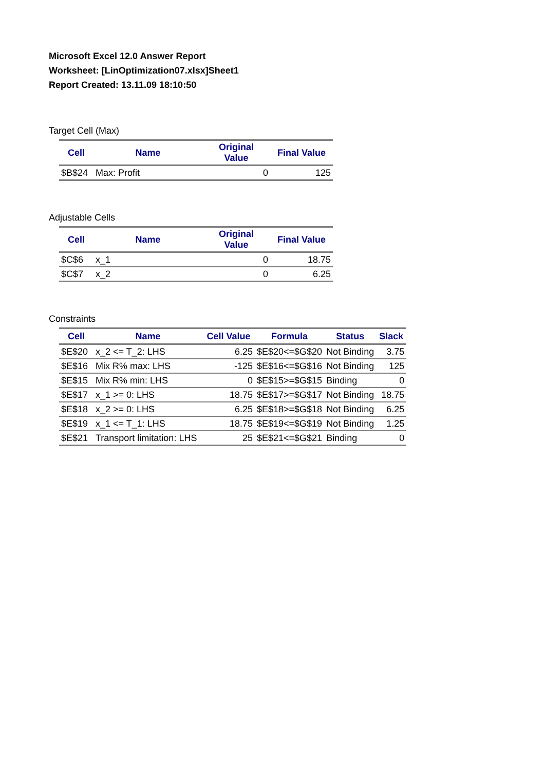Microsoft Excel 12.0 Answer Report
Worksheet: [LinOptimization07.xlsx]Sheet1
Report Created: 13.11.09 18:10:50
Target Cell (Max)
| Cell | Name | Original Value | Final Value |
| --- | --- | --- | --- |
| $B$24 | Max: Profit | 0 | 125 |
Adjustable Cells
| Cell | Name | Original Value | Final Value |
| --- | --- | --- | --- |
| $C$6 | x_1 | 0 | 18.75 |
| $C$7 | x_2 | 0 | 6.25 |
Constraints
| Cell | Name | Cell Value | Formula | Status | Slack |
| --- | --- | --- | --- | --- | --- |
| $E$20 | x_2 <= T_2: LHS | 6.25 | $E$20<=$G$20 | Not Binding | 3.75 |
| $E$16 | Mix R% max: LHS | -125 | $E$16<=$G$16 | Not Binding | 125 |
| $E$15 | Mix R% min: LHS | 0 | $E$15>=$G$15 | Binding | 0 |
| $E$17 | x_1 >= 0: LHS | 18.75 | $E$17>=$G$17 | Not Binding | 18.75 |
| $E$18 | x_2 >= 0: LHS | 6.25 | $E$18>=$G$18 | Not Binding | 6.25 |
| $E$19 | x_1 <= T_1: LHS | 18.75 | $E$19<=$G$19 | Not Binding | 1.25 |
| $E$21 | Transport limitation: LHS | 25 | $E$21<=$G$21 | Binding | 0 |